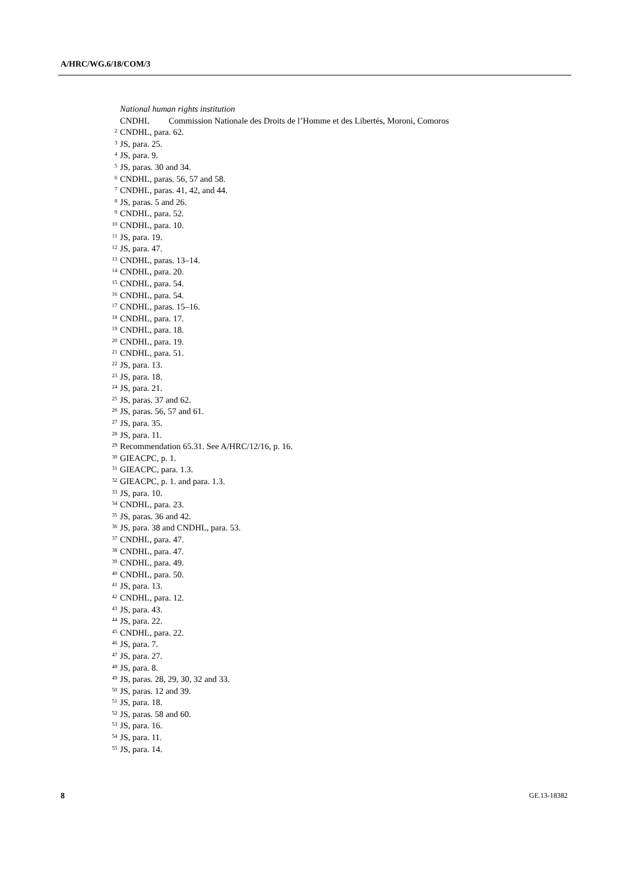A/HRC/WG.6/18/COM/3
National human rights institution
CNDHL Commission Nationale des Droits de l’Homme et des Libertés, Moroni, Comoros
<sup>2</sup> CNDHL, para. 62.
<sup>3</sup> JS, para. 25.
<sup>4</sup> JS, para. 9.
<sup>5</sup> JS, paras. 30 and 34.
<sup>6</sup> CNDHL, paras. 56, 57 and 58.
<sup>7</sup> CNDHL, paras. 41, 42, and 44.
<sup>8</sup> JS, paras. 5 and 26.
<sup>9</sup> CNDHL, para. 52.
<sup>10</sup> CNDHL, para. 10.
<sup>11</sup> JS, para. 19.
<sup>12</sup> JS, para. 47.
<sup>13</sup> CNDHL, paras. 13–14.
<sup>14</sup> CNDHL, para. 20.
<sup>15</sup> CNDHL, para. 54.
<sup>16</sup> CNDHL, para. 54.
<sup>17</sup> CNDHL, paras. 15–16.
<sup>18</sup> CNDHL, para. 17.
<sup>19</sup> CNDHL, para. 18.
<sup>20</sup> CNDHL, para. 19.
<sup>21</sup> CNDHL, para. 51.
<sup>22</sup> JS, para. 13.
<sup>23</sup> JS, para. 18.
<sup>24</sup> JS, para. 21.
<sup>25</sup> JS, paras. 37 and 62.
<sup>26</sup> JS, paras. 56, 57 and 61.
<sup>27</sup> JS, para. 35.
<sup>28</sup> JS, para. 11.
<sup>29</sup> Recommendation 65.31. See A/HRC/12/16, p. 16.
<sup>30</sup> GIEACPC, p. 1.
<sup>31</sup> GIEACPC, para. 1.3.
<sup>32</sup> GIEACPC, p. 1. and para. 1.3.
<sup>33</sup> JS, para. 10.
<sup>34</sup> CNDHL, para. 23.
<sup>35</sup> JS, paras. 36 and 42.
<sup>36</sup> JS, para. 38 and CNDHL, para. 53.
<sup>37</sup> CNDHL, para. 47.
<sup>38</sup> CNDHL, para. 47.
<sup>39</sup> CNDHL, para. 49.
<sup>40</sup> CNDHL, para. 50.
<sup>41</sup> JS, para. 13.
<sup>42</sup> CNDHL, para. 12.
<sup>43</sup> JS, para. 43.
<sup>44</sup> JS, para. 22.
<sup>45</sup> CNDHL, para. 22.
<sup>46</sup> JS, para. 7.
<sup>47</sup> JS, para. 27.
<sup>48</sup> JS, para. 8.
<sup>49</sup> JS, paras. 28, 29, 30, 32 and 33.
<sup>50</sup> JS, paras. 12 and 39.
<sup>51</sup> JS, para. 18.
<sup>52</sup> JS, paras. 58 and 60.
<sup>53</sup> JS, para. 16.
<sup>54</sup> JS, para. 11.
<sup>55</sup> JS, para. 14.
8 GE.13-18382